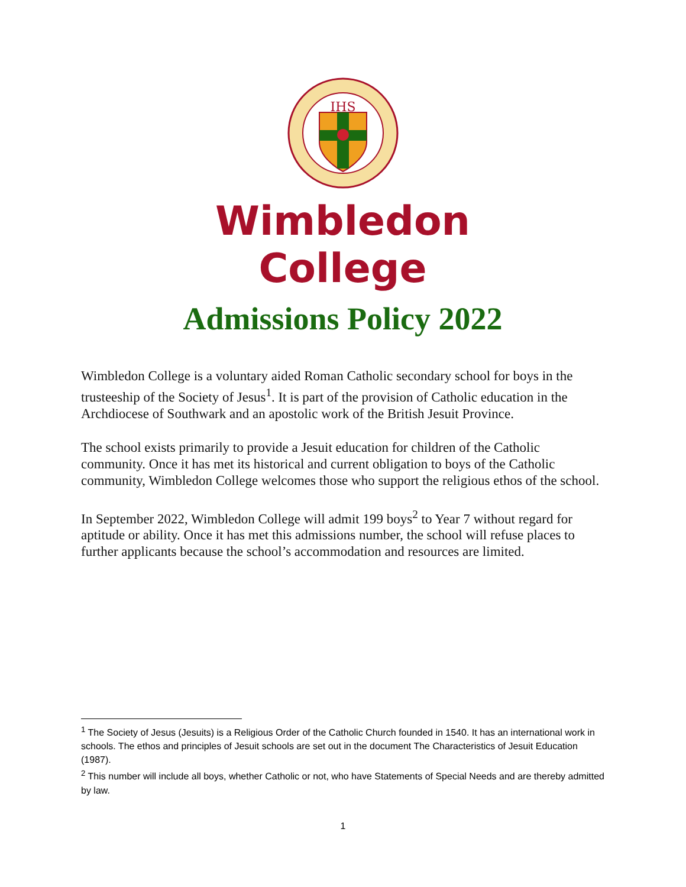IHS
Wimbledon
College
Admissions Policy 2022
Wimbledon College is a voluntary aided Roman Catholic secondary school for boys in the trusteeship of the Society of Jesus<sup>1</sup>. It is part of the provision of Catholic education in the Archdiocese of Southwark and an apostolic work of the British Jesuit Province.
The school exists primarily to provide a Jesuit education for children of the Catholic community. Once it has met its historical and current obligation to boys of the Catholic community, Wimbledon College welcomes those who support the religious ethos of the school.
In September 2022, Wimbledon College will admit 199 boys<sup>2</sup> to Year 7 without regard for aptitude or ability. Once it has met this admissions number, the school will refuse places to further applicants because the school’s accommodation and resources are limited.
<sup>1</sup> The Society of Jesus (Jesuits) is a Religious Order of the Catholic Church founded in 1540. It has an international work in schools. The ethos and principles of Jesuit schools are set out in the document The Characteristics of Jesuit Education (1987).
<sup>2</sup> This number will include all boys, whether Catholic or not, who have Statements of Special Needs and are thereby admitted by law.
1